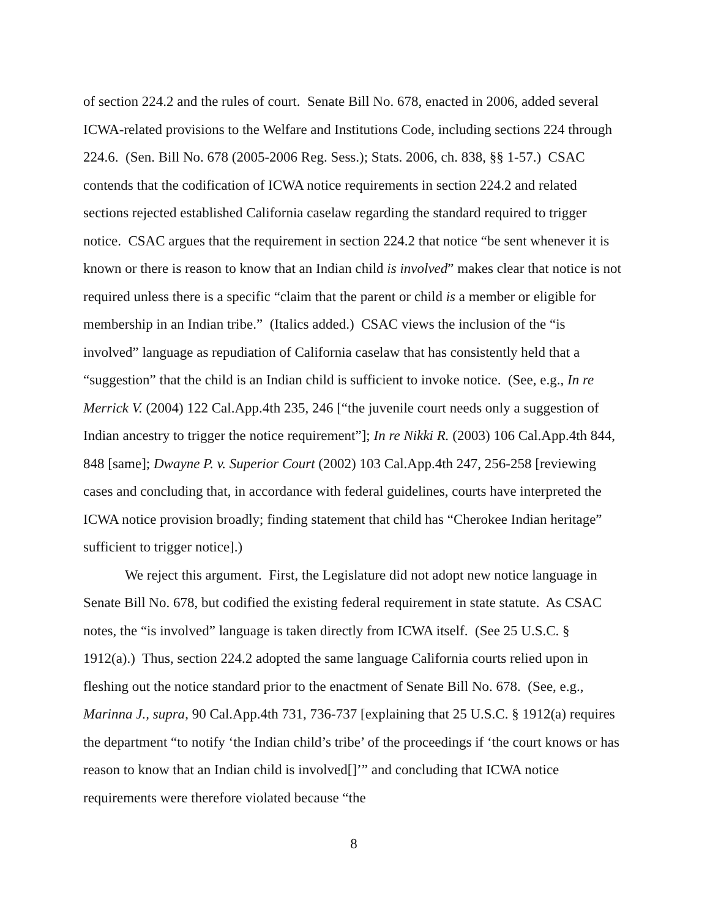of section 224.2 and the rules of court. Senate Bill No. 678, enacted in 2006, added several ICWA-related provisions to the Welfare and Institutions Code, including sections 224 through 224.6. (Sen. Bill No. 678 (2005-2006 Reg. Sess.); Stats. 2006, ch. 838, §§ 1-57.) CSAC contends that the codification of ICWA notice requirements in section 224.2 and related sections rejected established California caselaw regarding the standard required to trigger notice. CSAC argues that the requirement in section 224.2 that notice “be sent whenever it is known or there is reason to know that an Indian child is involved” makes clear that notice is not required unless there is a specific “claim that the parent or child is a member or eligible for membership in an Indian tribe.” (Italics added.) CSAC views the inclusion of the “is involved” language as repudiation of California caselaw that has consistently held that a “suggestion” that the child is an Indian child is sufficient to invoke notice. (See, e.g., In re Merrick V. (2004) 122 Cal.App.4th 235, 246 [“the juvenile court needs only a suggestion of Indian ancestry to trigger the notice requirement”]; In re Nikki R. (2003) 106 Cal.App.4th 844, 848 [same]; Dwayne P. v. Superior Court (2002) 103 Cal.App.4th 247, 256-258 [reviewing cases and concluding that, in accordance with federal guidelines, courts have interpreted the ICWA notice provision broadly; finding statement that child has “Cherokee Indian heritage” sufficient to trigger notice].)
We reject this argument. First, the Legislature did not adopt new notice language in Senate Bill No. 678, but codified the existing federal requirement in state statute. As CSAC notes, the “is involved” language is taken directly from ICWA itself. (See 25 U.S.C. § 1912(a).) Thus, section 224.2 adopted the same language California courts relied upon in fleshing out the notice standard prior to the enactment of Senate Bill No. 678. (See, e.g., Marinna J., supra, 90 Cal.App.4th 731, 736-737 [explaining that 25 U.S.C. § 1912(a) requires the department “to notify ‘the Indian child’s tribe’ of the proceedings if ‘the court knows or has reason to know that an Indian child is involved[]’” and concluding that ICWA notice requirements were therefore violated because “the
8